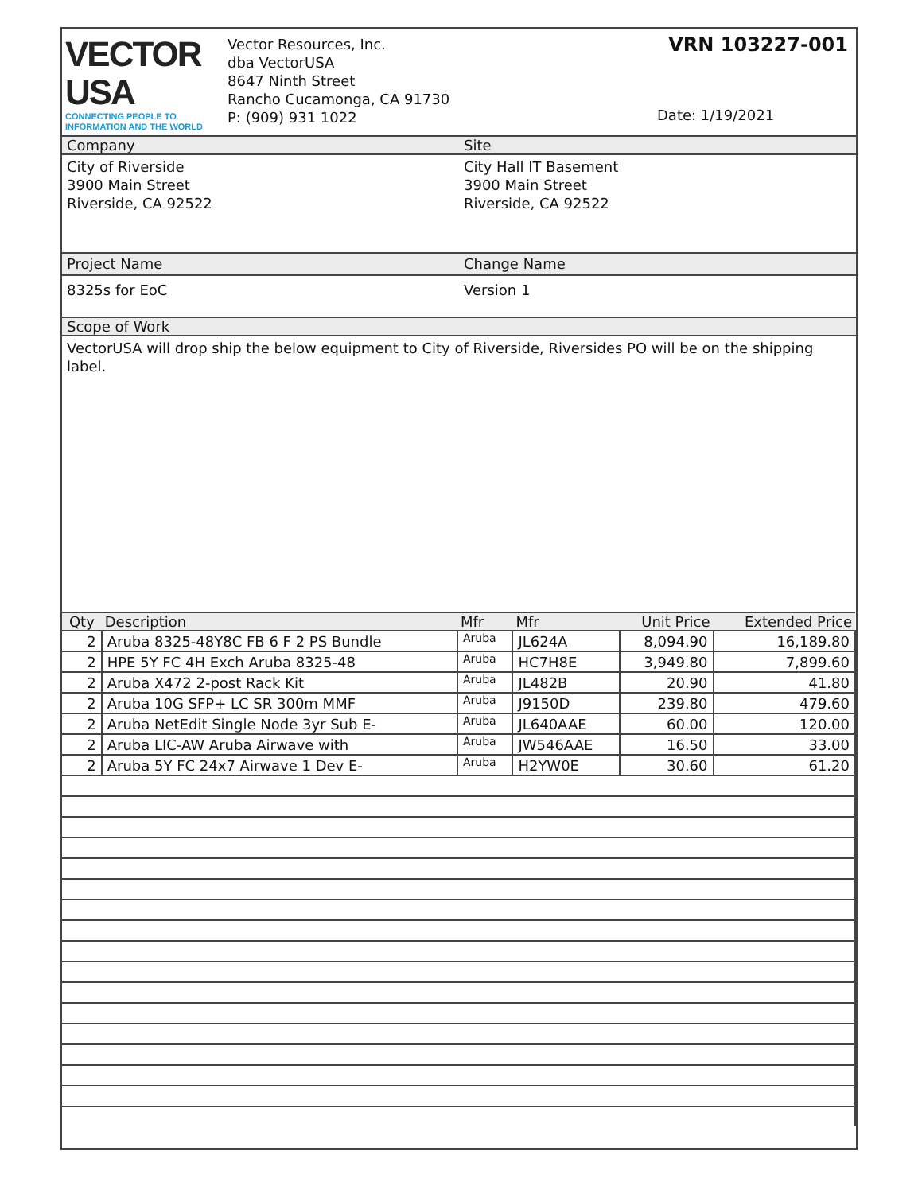VECTOR
USA
CONNECTING PEOPLE TO INFORMATION AND THE WORLD
Vector Resources, Inc.
dba VectorUSA
8647 Ninth Street
Rancho Cucamonga, CA 91730
P: (909) 931 1022
VRN 103227-001
Date: 1/19/2021
Company Site
City of Riverside
3900 Main Street
Riverside, CA 92522
City Hall IT Basement
3900 Main Street
Riverside, CA 92522
Project Name Change Name
8325s for EoC Version 1
Scope of Work
VectorUSA will drop ship the below equipment to City of Riverside, Riversides PO will be on the shipping label.
| Qty | Description | Mfr | Mfr | Unit Price | Extended Price |
| --- | --- | --- | --- | --- | --- |
| 2 | Aruba 8325-48Y8C FB 6 F 2 PS Bundle | Aruba | JL624A | 8,094.90 | 16,189.80 |
| 2 | HPE 5Y FC 4H Exch Aruba 8325-48 | Aruba | HC7H8E | 3,949.80 | 7,899.60 |
| 2 | Aruba X472 2-post Rack Kit | Aruba | JL482B | 20.90 | 41.80 |
| 2 | Aruba 10G SFP+ LC SR 300m MMF | Aruba | J9150D | 239.80 | 479.60 |
| 2 | Aruba NetEdit Single Node 3yr Sub E- | Aruba | JL640AAE | 60.00 | 120.00 |
| 2 | Aruba LIC-AW Aruba Airwave with | Aruba | JW546AAE | 16.50 | 33.00 |
| 2 | Aruba 5Y FC 24x7 Airwave 1 Dev E- | Aruba | H2YW0E | 30.60 | 61.20 |